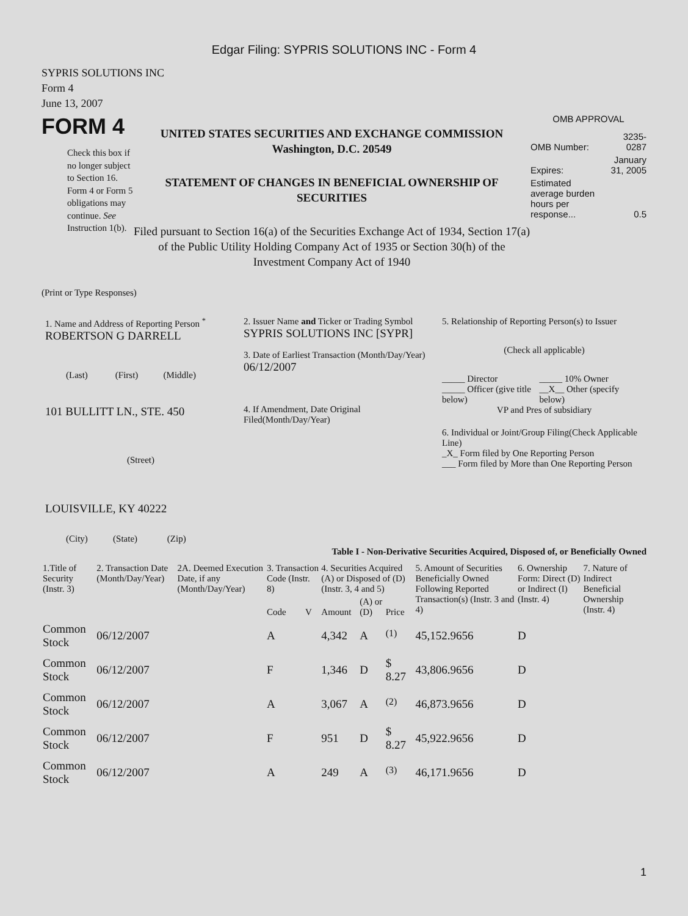Edgar Filing: SYPRIS SOLUTIONS INC - Form 4
SYPRIS SOLUTIONS INC
Form 4
June 13, 2007
FORM 4
Check this box if no longer subject to Section 16. Form 4 or Form 5 obligations may continue. See Instruction 1(b).
UNITED STATES SECURITIES AND EXCHANGE COMMISSION
Washington, D.C. 20549
STATEMENT OF CHANGES IN BENEFICIAL OWNERSHIP OF SECURITIES
Filed pursuant to Section 16(a) of the Securities Exchange Act of 1934, Section 17(a) of the Public Utility Holding Company Act of 1935 or Section 30(h) of the Investment Company Act of 1940
OMB APPROVAL
| OMB Number: | 3235-0287 |
| Expires: | January 31, 2005 |
| Estimated average burden hours per response... | 0.5 |
(Print or Type Responses)
1. Name and Address of Reporting Person <sup>*</sup>
ROBERTSON G DARRELL
(Last) (First) (Middle)
101 BULLITT LN., STE. 450
(Street)
LOUISVILLE, KY 40222
(City) (State) (Zip)
2. Issuer Name and Ticker or Trading Symbol
SYPRIS SOLUTIONS INC [SYPR]
3. Date of Earliest Transaction (Month/Day/Year)
06/12/2007
4. If Amendment, Date Original Filed(Month/Day/Year)
5. Relationship of Reporting Person(s) to Issuer
(Check all applicable)
_____ Director
_____ Officer (give title below)
_____ 10% Owner
__X__ Other (specify below)
VP and Pres of subsidiary
6. Individual or Joint/Group Filing(Check Applicable Line)
_X_ Form filed by One Reporting Person
___ Form filed by More than One Reporting Person
Table I - Non-Derivative Securities Acquired, Disposed of, or Beneficially Owned
| 1.Title of Security (Instr. 3) | 2. Transaction Date (Month/Day/Year) | 2A. Deemed Execution Date, if any (Month/Day/Year) | 3. Transaction Code (Instr. 8) | | 4. Securities Acquired (A) or Disposed of (D) (Instr. 3, 4 and 5) | | | 5. Amount of Securities Beneficially Owned Following Reported Transaction(s) (Instr. 3 and 4) | 6. Ownership Form: Direct (D) or Indirect (I) (Instr. 4) | 7. Nature of Indirect Beneficial Ownership (Instr. 4) |
| --- | --- | --- | --- | --- | --- | --- | --- | --- | --- | --- |
| | | | Code | V | Amount | (A) or (D) | Price | | | |
| Common Stock | 06/12/2007 | | A | | 4,342 | A | <sup>(1)</sup> | 45,152.9656 | D | |
| Common Stock | 06/12/2007 | | F | | 1,346 | D | $ 8.27 | 43,806.9656 | D | |
| Common Stock | 06/12/2007 | | A | | 3,067 | A | <sup>(2)</sup> | 46,873.9656 | D | |
| Common Stock | 06/12/2007 | | F | | 951 | D | $ 8.27 | 45,922.9656 | D | |
| Common Stock | 06/12/2007 | | A | | 249 | A | <sup>(3)</sup> | 46,171.9656 | D | |
1